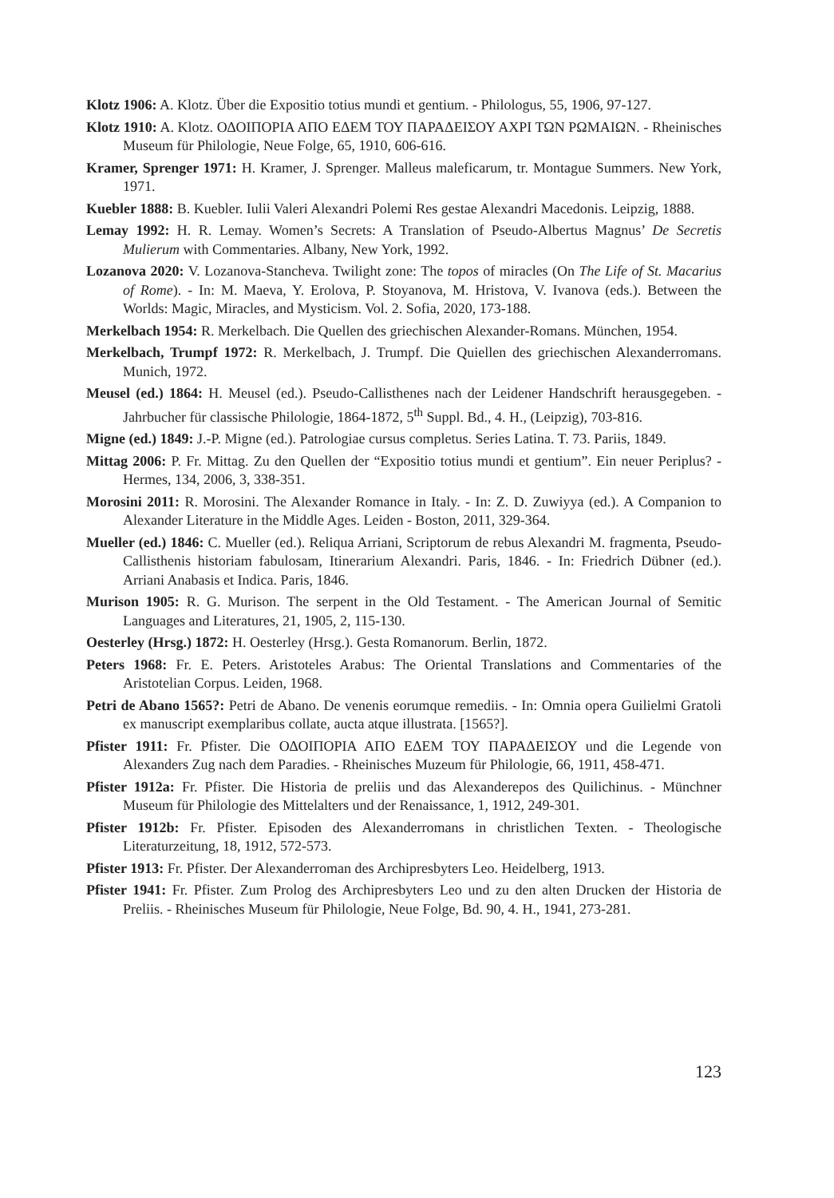Klotz 1906: A. Klotz. Über die Expositio totius mundi et gentium. - Philologus, 55, 1906, 97-127.
Klotz 1910: A. Klotz. ΟΔΟΙΠΟΡΙΑ ΑΠΟ ΕΔΕΜ ΤΟΥ ΠΑΡΑΔΕΙΣΟΥ ΑΧΡΙ ΤΩΝ ΡΩΜΑΙΩΝ. - Rheinisches Museum für Philologie, Neue Folge, 65, 1910, 606-616.
Kramer, Sprenger 1971: H. Kramer, J. Sprenger. Malleus maleficarum, tr. Montague Summers. New York, 1971.
Kuebler 1888: B. Kuebler. Iulii Valeri Alexandri Polemi Res gestae Alexandri Macedonis. Leipzig, 1888.
Lemay 1992: H. R. Lemay. Women’s Secrets: A Translation of Pseudo-Albertus Magnus’ De Secretis Mulierum with Commentaries. Albany, New York, 1992.
Lozanova 2020: V. Lozanova-Stancheva. Twilight zone: The topos of miracles (On The Life of St. Macarius of Rome). - In: M. Maeva, Y. Erolova, P. Stoyanova, M. Hristova, V. Ivanova (eds.). Between the Worlds: Magic, Miracles, and Mysticism. Vol. 2. Sofia, 2020, 173-188.
Merkelbach 1954: R. Merkelbach. Die Quellen des griechischen Alexander-Romans. München, 1954.
Merkelbach, Trumpf 1972: R. Merkelbach, J. Trumpf. Die Quiellen des griechischen Alexanderromans. Munich, 1972.
Meusel (ed.) 1864: H. Meusel (ed.). Pseudo-Callisthenes nach der Leidener Handschrift herausgegeben. - Jahrbucher für classische Philologie, 1864-1872, 5<sup>th</sup> Suppl. Bd., 4. H., (Leipzig), 703-816.
Migne (ed.) 1849: J.-P. Migne (ed.). Patrologiae cursus completus. Series Latina. T. 73. Pariis, 1849.
Mittag 2006: P. Fr. Mittag. Zu den Quellen der “Expositio totius mundi et gentium”. Ein neuer Periplus? - Hermes, 134, 2006, 3, 338-351.
Morosini 2011: R. Morosini. The Alexander Romance in Italy. - In: Z. D. Zuwiyya (ed.). A Companion to Alexander Literature in the Middle Ages. Leiden - Boston, 2011, 329-364.
Mueller (ed.) 1846: C. Mueller (ed.). Reliqua Arriani, Scriptorum de rebus Alexandri M. fragmenta, Pseudo-Callisthenis historiam fabulosam, Itinerarium Alexandri. Paris, 1846. - In: Friedrich Dübner (ed.). Arriani Anabasis et Indica. Paris, 1846.
Murison 1905: R. G. Murison. The serpent in the Old Testament. - The American Journal of Semitic Languages and Literatures, 21, 1905, 2, 115-130.
Oesterley (Hrsg.) 1872: H. Oesterley (Hrsg.). Gesta Romanorum. Berlin, 1872.
Peters 1968: Fr. E. Peters. Aristoteles Arabus: The Oriental Translations and Commentaries of the Aristotelian Corpus. Leiden, 1968.
Petri de Abano 1565?: Petri de Abano. De venenis eorumque remediis. - In: Omnia opera Guilielmi Gratoli ex manuscript exemplaribus collate, aucta atque illustrata. [1565?].
Pfister 1911: Fr. Pfister. Die ΟΔΟΙΠΟΡΙΑ ΑΠΟ ΕΔΕΜ ΤΟΥ ΠΑΡΑΔΕΙΣΟΥ und die Legende von Alexanders Zug nach dem Paradies. - Rheinisches Muzeum für Philologie, 66, 1911, 458-471.
Pfister 1912a: Fr. Pfister. Die Historia de preliis und das Alexanderepos des Quilichinus. - Münchner Museum für Philologie des Mittelalters und der Renaissance, 1, 1912, 249-301.
Pfister 1912b: Fr. Pfister. Episoden des Alexanderromans in christlichen Texten. - Theologische Literaturzeitung, 18, 1912, 572-573.
Pfister 1913: Fr. Pfister. Der Alexanderroman des Archipresbyters Leo. Heidelberg, 1913.
Pfister 1941: Fr. Pfister. Zum Prolog des Archipresbyters Leo und zu den alten Drucken der Historia de Preliis. - Rheinisches Museum für Philologie, Neue Folge, Bd. 90, 4. H., 1941, 273-281.
123